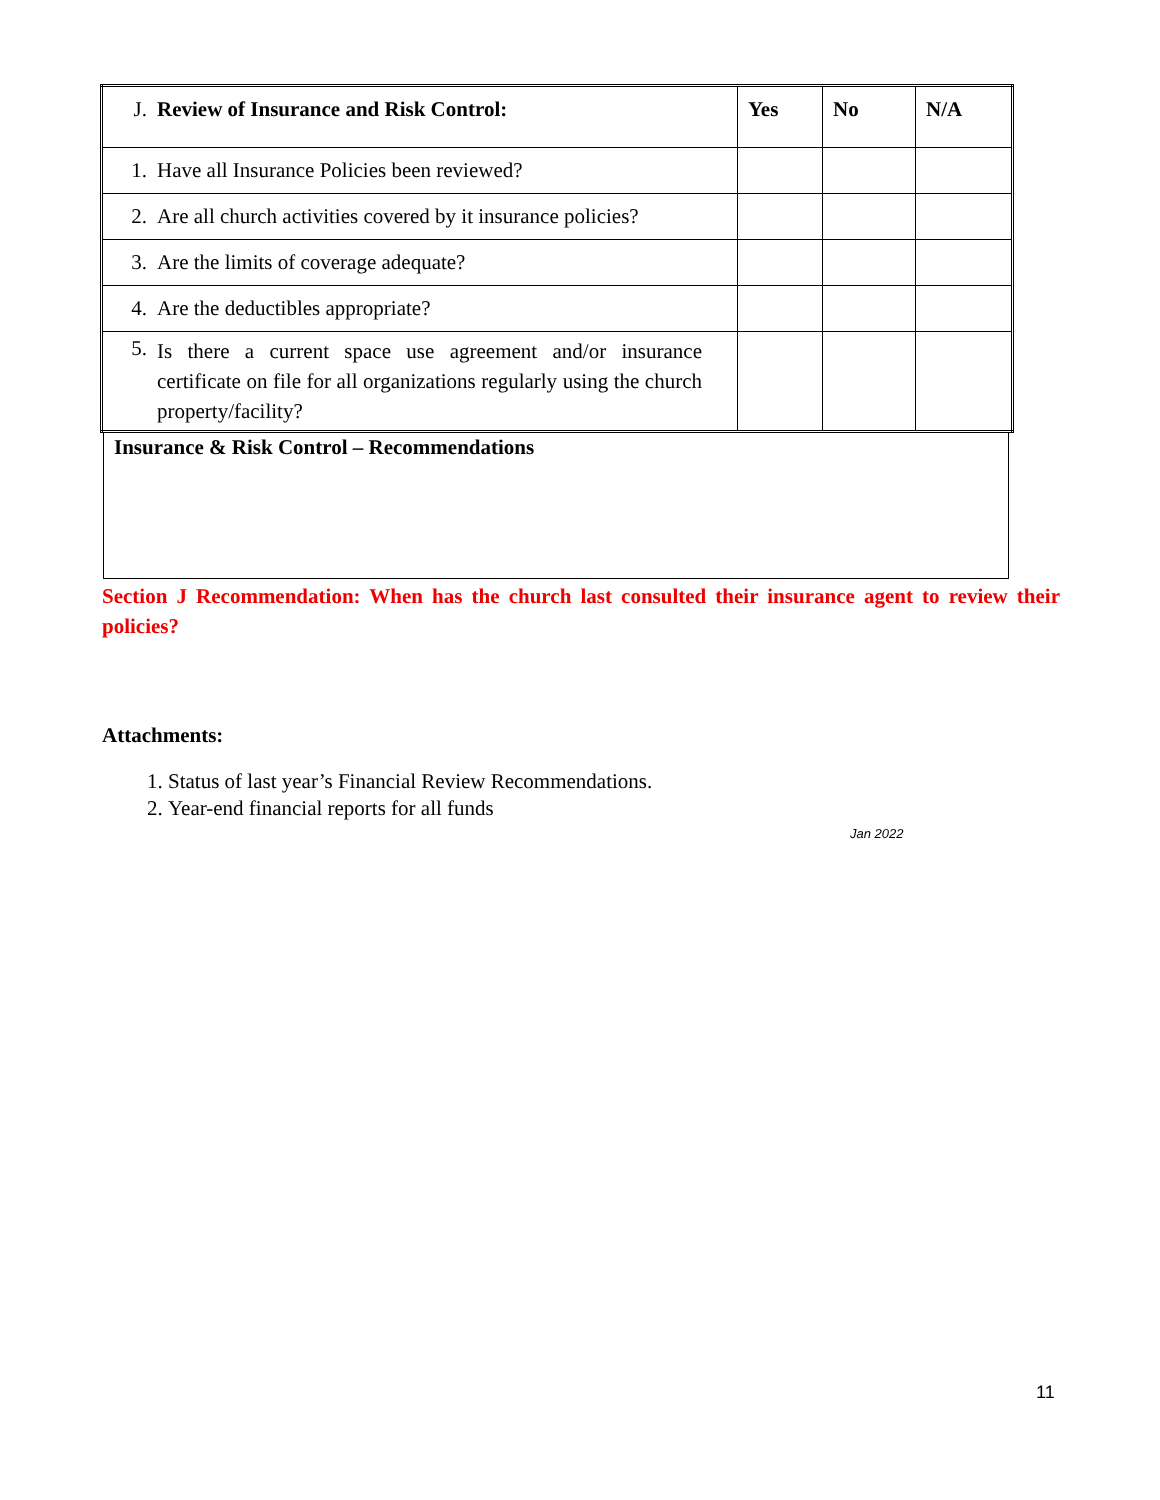| J. Review of Insurance and Risk Control: | Yes | No | N/A |
| --- | --- | --- | --- |
| 1. Have all Insurance Policies been reviewed? | | | |
| 2. Are all church activities covered by it insurance policies? | | | |
| 3. Are the limits of coverage adequate? | | | |
| 4. Are the deductibles appropriate? | | | |
| 5. Is there a current space use agreement and/or insurance certificate on file for all organizations regularly using the church property/facility? | | | |
Insurance & Risk Control – Recommendations
Section J Recommendation: When has the church last consulted their insurance agent to review their policies?
Attachments:
1. Status of last year’s Financial Review Recommendations.
2. Year-end financial reports for all funds
Jan 2022
11